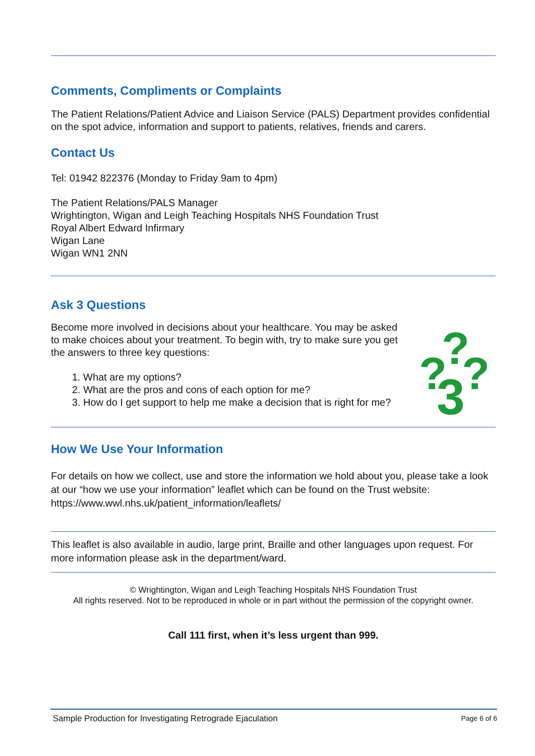Comments, Compliments or Complaints
The Patient Relations/Patient Advice and Liaison Service (PALS) Department provides confidential on the spot advice, information and support to patients, relatives, friends and carers.
Contact Us
Tel: 01942 822376 (Monday to Friday 9am to 4pm)
The Patient Relations/PALS Manager
Wrightington, Wigan and Leigh Teaching Hospitals NHS Foundation Trust
Royal Albert Edward Infirmary
Wigan Lane
Wigan WN1 2NN
Ask 3 Questions
Become more involved in decisions about your healthcare. You may be asked to make choices about your treatment. To begin with, try to make sure you get the answers to three key questions:
1. What are my options?
2. What are the pros and cons of each option for me?
3. How do I get support to help me make a decision that is right for me?
?
?
?
3
How We Use Your Information
For details on how we collect, use and store the information we hold about you, please take a look at our “how we use your information” leaflet which can be found on the Trust website: https://www.wwl.nhs.uk/patient_information/leaflets/
This leaflet is also available in audio, large print, Braille and other languages upon request. For more information please ask in the department/ward.
© Wrightington, Wigan and Leigh Teaching Hospitals NHS Foundation Trust
All rights reserved. Not to be reproduced in whole or in part without the permission of the copyright owner.
Call 111 first, when it’s less urgent than 999.
Sample Production for Investigating Retrograde Ejaculation Page 6 of 6